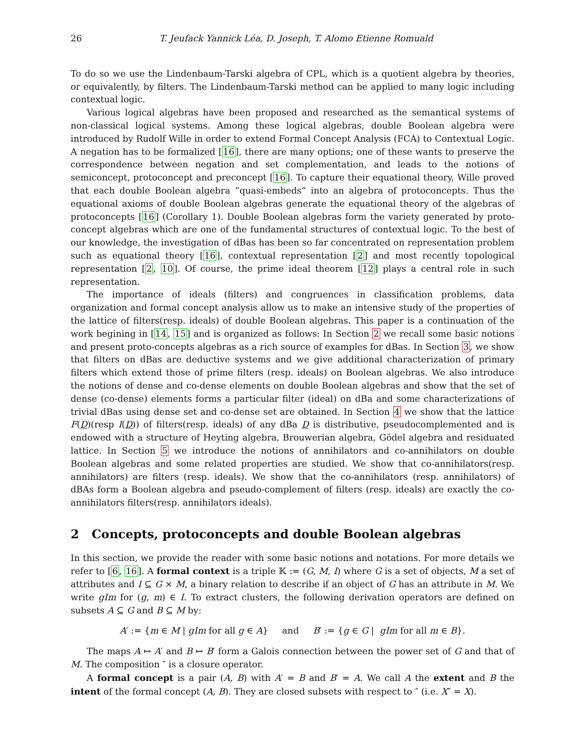26 T. Jeufack Yannick Léa, D. Joseph, T. Alomo Etienne Romuald
To do so we use the Lindenbaum-Tarski algebra of CPL, which is a quotient algebra by theories, or equivalently, by filters. The Lindenbaum-Tarski method can be applied to many logic including contextual logic.
Various logical algebras have been proposed and researched as the semantical systems of non-classical logical systems. Among these logical algebras, double Boolean algebra were introduced by Rudolf Wille in order to extend Formal Concept Analysis (FCA) to Contextual Logic. A negation has to be formalized [16], there are many options; one of these wants to preserve the correspondence between negation and set complementation, and leads to the notions of semiconcept, protoconcept and preconcept [16]. To capture their equational theory, Wille proved that each double Boolean algebra ”quasi-embeds” into an algebra of protoconcepts. Thus the equational axioms of double Boolean algebras generate the equational theory of the algebras of protoconcepts [16] (Corollary 1). Double Boolean algebras form the variety generated by proto-concept algebras which are one of the fundamental structures of contextual logic. To the best of our knowledge, the investigation of dBas has been so far concentrated on representation problem such as equational theory [16], contextual representation [2] and most recently topological representation [2, 10]. Of course, the prime ideal theorem [12] plays a central role in such representation.
The importance of ideals (filters) and congruences in classification problems, data organization and formal concept analysis allow us to make an intensive study of the properties of the lattice of filters(resp. ideals) of double Boolean algebras. This paper is a continuation of the work begining in [14, 15] and is organized as follows: In Section 2 we recall some basic notions and present proto-concepts algebras as a rich source of examples for dBas. In Section 3, we show that filters on dBas are deductive systems and we give additional characterization of primary filters which extend those of prime filters (resp. ideals) on Boolean algebras. We also introduce the notions of dense and co-dense elements on double Boolean algebras and show that the set of dense (co-dense) elements forms a particular filter (ideal) on dBa and some characterizations of trivial dBas using dense set and co-dense set are obtained. In Section 4 we show that the lattice F(D)(resp I(D)) of filters(resp. ideals) of any dBa D is distributive, pseudocomplemented and is endowed with a structure of Heyting algebra, Brouwerian algebra, Gödel algebra and residuated lattice. In Section 5 we introduce the notions of annihilators and co-annihilators on double Boolean algebras and some related properties are studied. We show that co-annihilators(resp. annihilators) are filters (resp. ideals). We show that the co-annihilators (resp. annihilators) of dBAs form a Boolean algebra and pseudo-complement of filters (resp. ideals) are exactly the co-annihilators filters(resp. annihilators ideals).
2 Concepts, protoconcepts and double Boolean algebras
In this section, we provide the reader with some basic notions and notations. For more details we refer to [6, 16]. A formal context is a triple 𝕂 := (G, M, I) where G is a set of objects, M a set of attributes and I ⊆ G × M, a binary relation to describe if an object of G has an attribute in M. We write gIm for (g, m) ∈ I. To extract clusters, the following derivation operators are defined on subsets A ⊆ G and B ⊆ M by:
A′ := {m ∈ M | gIm for all g ∈ A} and B′ := {g ∈ G | gIm for all m ∈ B}.
The maps A ↦ A′ and B ↦ B′ form a Galois connection between the power set of G and that of M. The composition ″ is a closure operator.
A formal concept is a pair (A, B) with A′ = B and B′ = A. We call A the extent and B the intent of the formal concept (A, B). They are closed subsets with respect to ″ (i.e. X″ = X).